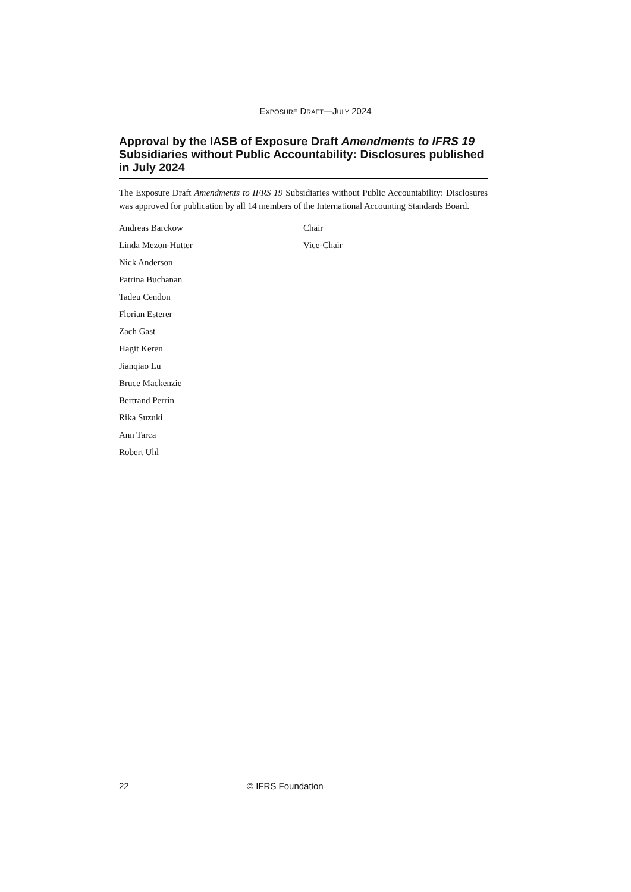EXPOSURE DRAFT—JULY 2024
Approval by the IASB of Exposure Draft Amendments to IFRS 19 Subsidiaries without Public Accountability: Disclosures published in July 2024
The Exposure Draft Amendments to IFRS 19 Subsidiaries without Public Accountability: Disclosures was approved for publication by all 14 members of the International Accounting Standards Board.
| Andreas Barckow | Chair |
| Linda Mezon-Hutter | Vice-Chair |
| Nick Anderson | |
| Patrina Buchanan | |
| Tadeu Cendon | |
| Florian Esterer | |
| Zach Gast | |
| Hagit Keren | |
| Jianqiao Lu | |
| Bruce Mackenzie | |
| Bertrand Perrin | |
| Rika Suzuki | |
| Ann Tarca | |
| Robert Uhl | |
22 © IFRS Foundation